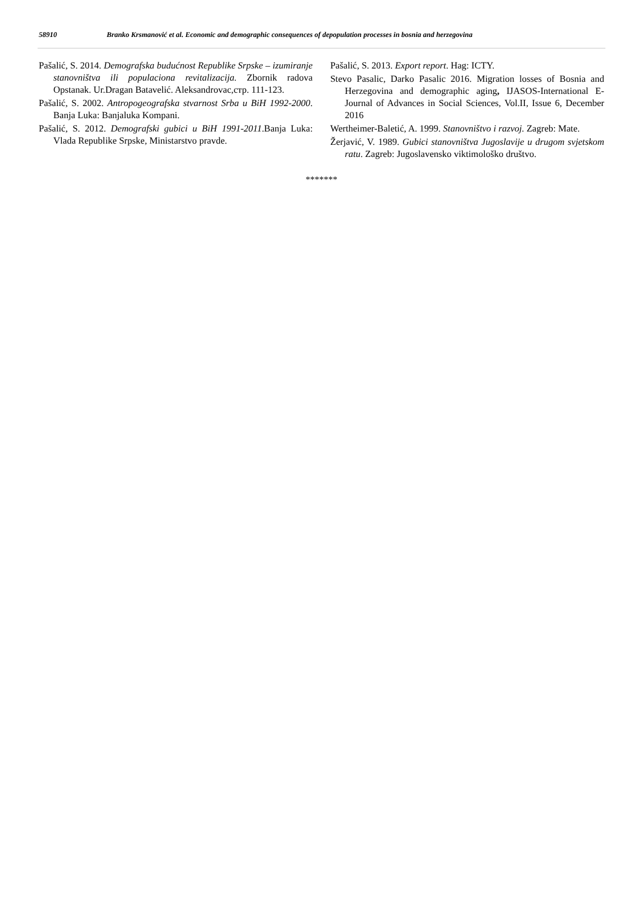58910 Branko Krsmanović et al. Economic and demographic consequences of depopulation processes in bosnia and herzegovina
Pašalić, S. 2014. Demografska budućnost Republike Srpske – izumiranje stanovništva ili populaciona revitalizacija. Zbornik radova Opstanak. Ur.Dragan Batavelić. Aleksandrovac,стр. 111-123.
Pašalić, S. 2002. Antropogeografska stvarnost Srba u BiH 1992-2000. Banja Luka: Banjaluka Kompani.
Pašalić, S. 2012. Demografski gubici u BiH 1991-2011.Banja Luka: Vlada Republike Srpske, Ministarstvo pravde.
Pašalić, S. 2013. Export report. Hag: ICTY.
Stevo Pasalic, Darko Pasalic 2016. Migration losses of Bosnia and Herzegovina and demographic aging, IJASOS-International E-Journal of Advances in Social Sciences, Vol.II, Issue 6, December 2016
Wertheimer-Baletić, A. 1999. Stanovništvo i razvoj. Zagreb: Mate.
Žerjavić, V. 1989. Gubici stanovništva Jugoslavije u drugom svjetskom ratu. Zagreb: Jugoslavensko viktimološko društvo.
*******